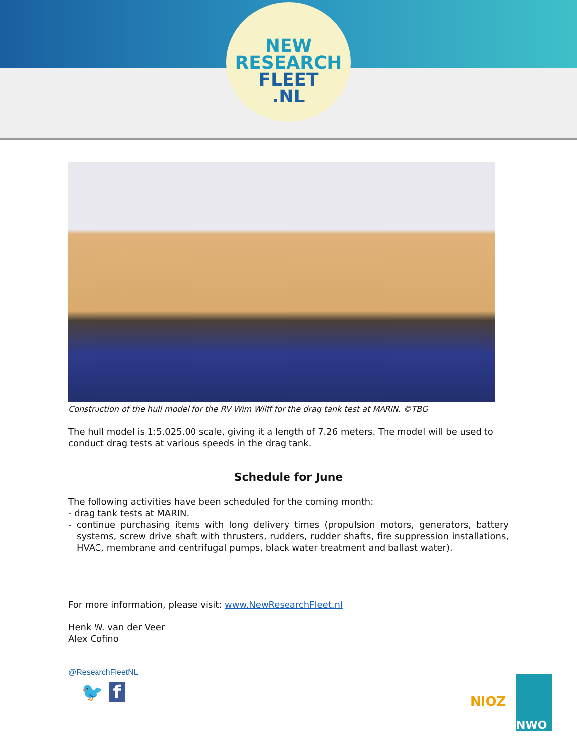NEW
RESEARCH
FLEET
.NL
Construction of the hull model for the RV Wim Wilff for the drag tank test at MARIN. ©TBG
The hull model is 1:5.025.00 scale, giving it a length of 7.26 meters. The model will be used to conduct drag tests at various speeds in the drag tank.
Schedule for June
The following activities have been scheduled for the coming month:
- drag tank tests at MARIN.
- continue purchasing items with long delivery times (propulsion motors, generators, battery systems, screw drive shaft with thrusters, rudders, rudder shafts, fire suppression installations, HVAC, membrane and centrifugal pumps, black water treatment and ballast water).
For more information, please visit: www.NewResearchFleet.nl
Henk W. van der Veer
Alex Cofino
@ResearchFleetNL
🐦 f
NIOZ
NWO